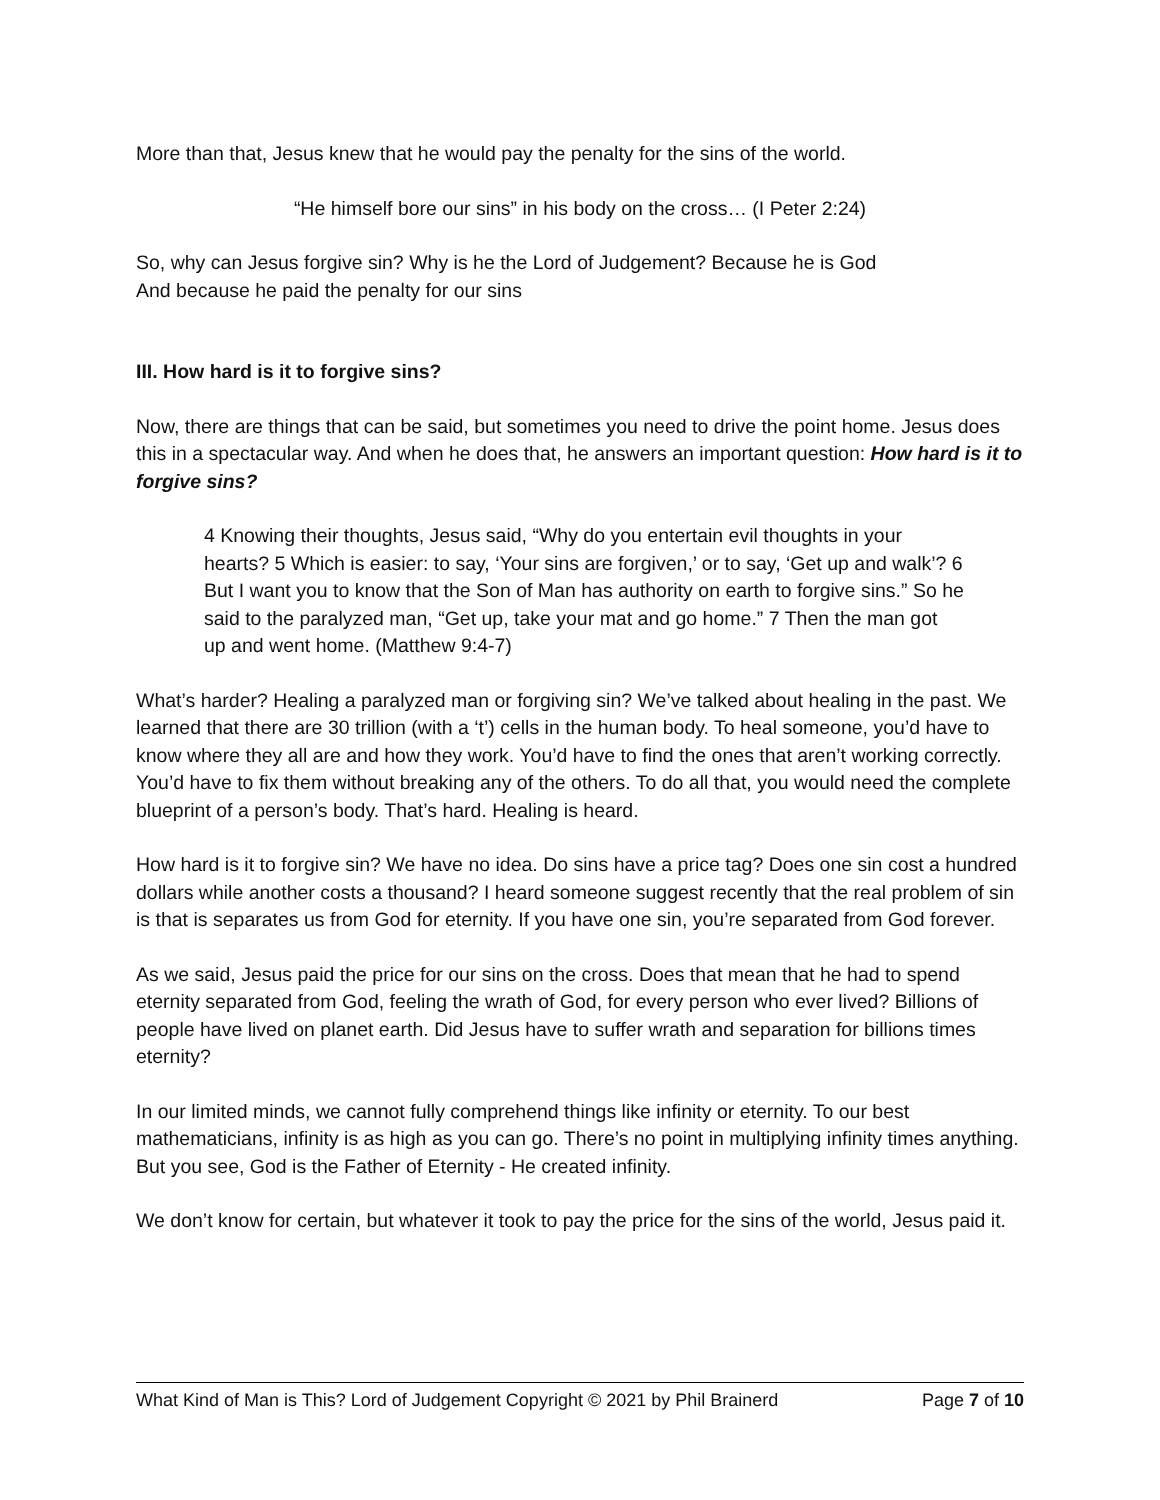More than that, Jesus knew that he would pay the penalty for the sins of the world.
“He himself bore our sins” in his body on the cross… (I Peter 2:24)
So, why can Jesus forgive sin? Why is he the Lord of Judgement? Because he is God
And because he paid the penalty for our sins
III. How hard is it to forgive sins?
Now, there are things that can be said, but sometimes you need to drive the point home. Jesus does this in a spectacular way. And when he does that, he answers an important question: How hard is it to forgive sins?
4 Knowing their thoughts, Jesus said, “Why do you entertain evil thoughts in your hearts? 5 Which is easier: to say, ‘Your sins are forgiven,’ or to say, ‘Get up and walk’? 6 But I want you to know that the Son of Man has authority on earth to forgive sins.” So he said to the paralyzed man, “Get up, take your mat and go home.” 7 Then the man got up and went home. (Matthew 9:4-7)
What’s harder? Healing a paralyzed man or forgiving sin? We’ve talked about healing in the past. We learned that there are 30 trillion (with a ‘t’) cells in the human body. To heal someone, you’d have to know where they all are and how they work. You’d have to find the ones that aren’t working correctly. You’d have to fix them without breaking any of the others. To do all that, you would need the complete blueprint of a person’s body. That’s hard. Healing is heard.
How hard is it to forgive sin? We have no idea. Do sins have a price tag? Does one sin cost a hundred dollars while another costs a thousand? I heard someone suggest recently that the real problem of sin is that is separates us from God for eternity. If you have one sin, you’re separated from God forever.
As we said, Jesus paid the price for our sins on the cross. Does that mean that he had to spend eternity separated from God, feeling the wrath of God, for every person who ever lived? Billions of people have lived on planet earth. Did Jesus have to suffer wrath and separation for billions times eternity?
In our limited minds, we cannot fully comprehend things like infinity or eternity. To our best mathematicians, infinity is as high as you can go. There’s no point in multiplying infinity times anything. But you see, God is the Father of Eternity - He created infinity.
We don’t know for certain, but whatever it took to pay the price for the sins of the world, Jesus paid it.
What Kind of Man is This? Lord of Judgement Copyright © 2021 by Phil Brainerd Page 7 of 10